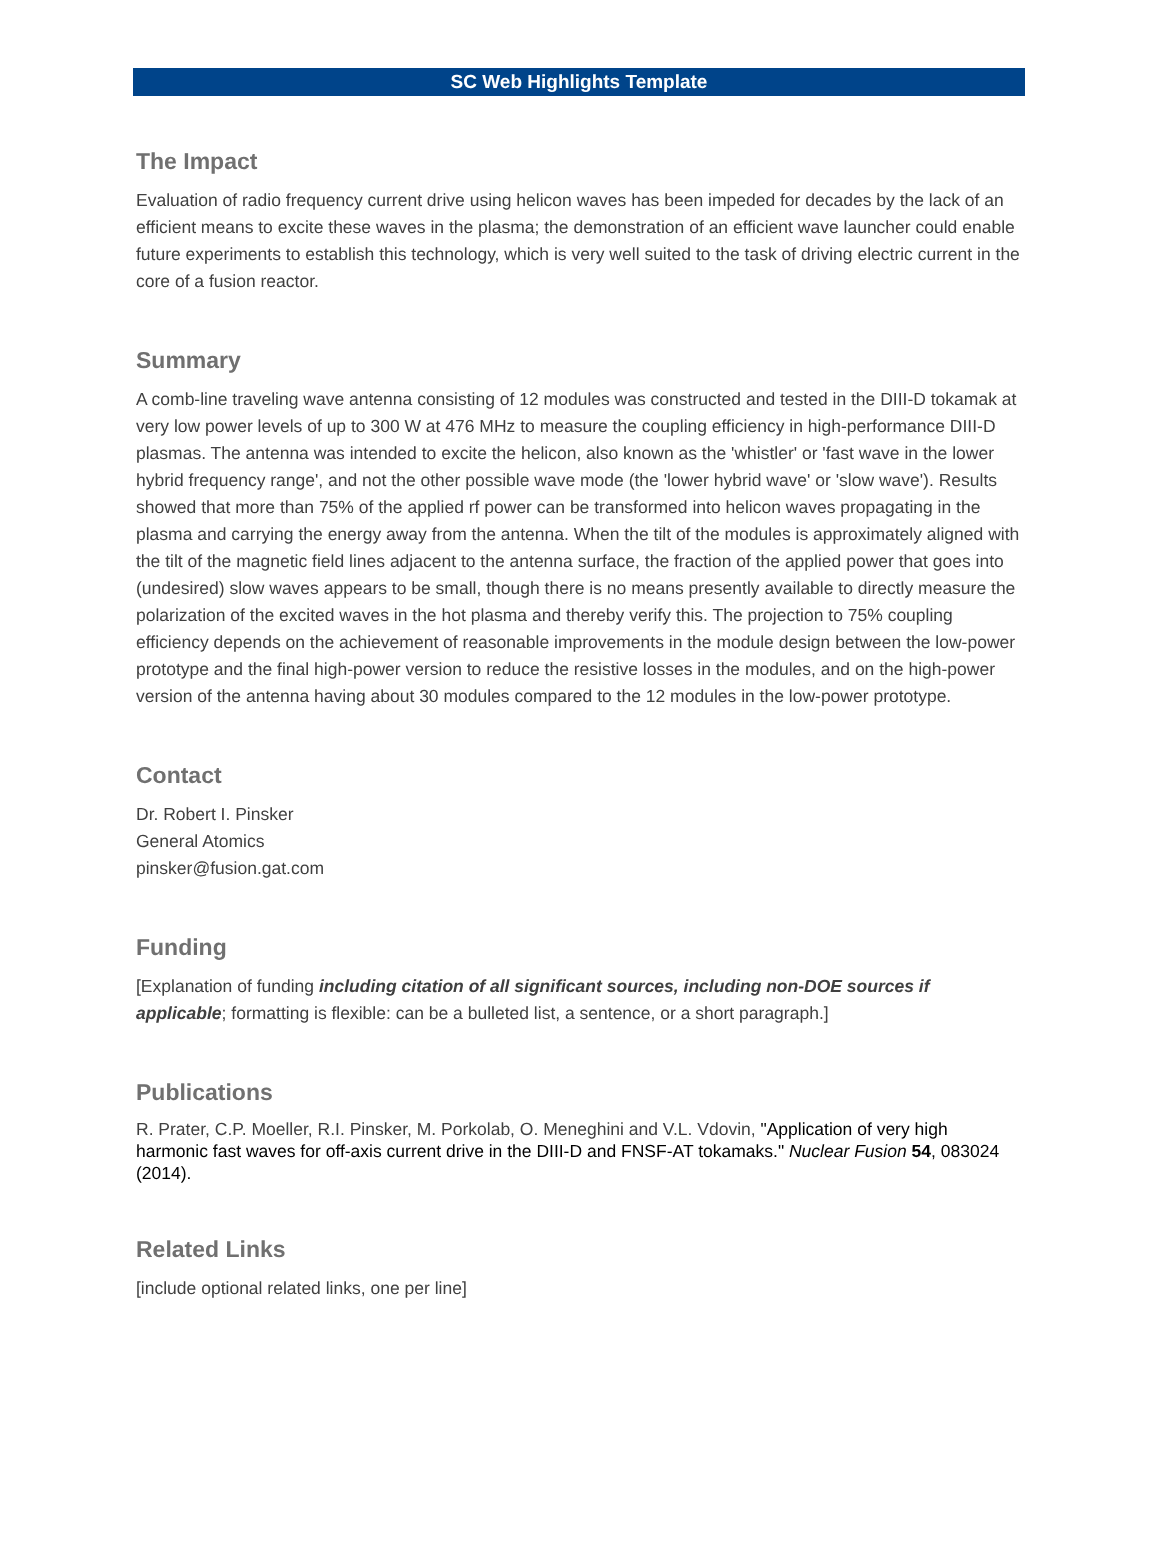SC Web Highlights Template
The Impact
Evaluation of radio frequency current drive using helicon waves has been impeded for decades by the lack of an efficient means to excite these waves in the plasma; the demonstration of an efficient wave launcher could enable future experiments to establish this technology, which is very well suited to the task of driving electric current in the core of a fusion reactor.
Summary
A comb-line traveling wave antenna consisting of 12 modules was constructed and tested in the DIII-D tokamak at very low power levels of up to 300 W at 476 MHz to measure the coupling efficiency in high-performance DIII-D plasmas. The antenna was intended to excite the helicon, also known as the 'whistler' or 'fast wave in the lower hybrid frequency range', and not the other possible wave mode (the 'lower hybrid wave' or 'slow wave'). Results showed that more than 75% of the applied rf power can be transformed into helicon waves propagating in the plasma and carrying the energy away from the antenna. When the tilt of the modules is approximately aligned with the tilt of the magnetic field lines adjacent to the antenna surface, the fraction of the applied power that goes into (undesired) slow waves appears to be small, though there is no means presently available to directly measure the polarization of the excited waves in the hot plasma and thereby verify this. The projection to 75% coupling efficiency depends on the achievement of reasonable improvements in the module design between the low-power prototype and the final high-power version to reduce the resistive losses in the modules, and on the high-power version of the antenna having about 30 modules compared to the 12 modules in the low-power prototype.
Contact
Dr. Robert I. Pinsker
General Atomics
pinsker@fusion.gat.com
Funding
[Explanation of funding including citation of all significant sources, including non-DOE sources if applicable; formatting is flexible: can be a bulleted list, a sentence, or a short paragraph.]
Publications
R. Prater, C.P. Moeller, R.I. Pinsker, M. Porkolab, O. Meneghini and V.L. Vdovin, "Application of very high harmonic fast waves for off-axis current drive in the DIII-D and FNSF-AT tokamaks." Nuclear Fusion 54, 083024 (2014).
Related Links
[include optional related links, one per line]